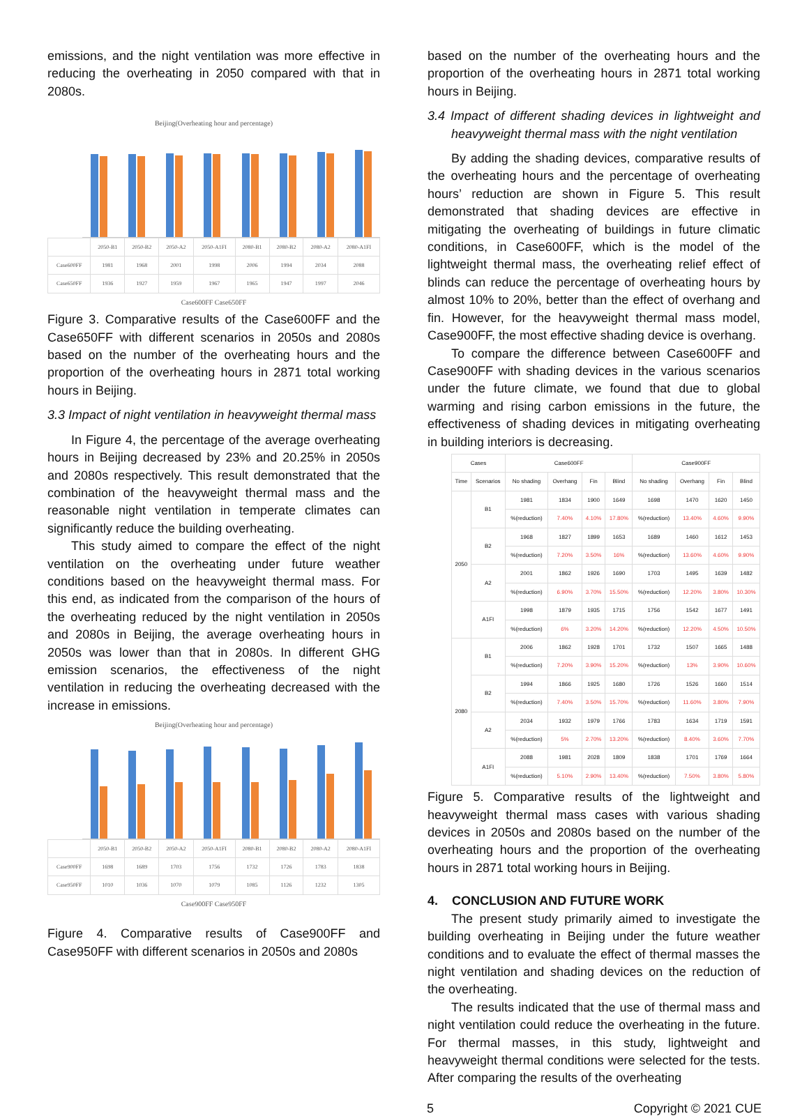emissions, and the night ventilation was more effective in reducing the overheating in 2050 compared with that in 2080s.
Beijing(Overheating hour and percentage)
| | 2050-B1 | 2050-B2 | 2050-A2 | 2050-A1FI | 2080-B1 | 2080-B2 | 2080-A2 | 2080-A1FI |
| Case600FF | 1981 | 1968 | 2001 | 1998 | 2006 | 1994 | 2034 | 2088 |
| Case650FF | 1936 | 1927 | 1959 | 1967 | 1965 | 1947 | 1997 | 2046 |
Case600FF Case650FF
Figure 3. Comparative results of the Case600FF and the Case650FF with different scenarios in 2050s and 2080s based on the number of the overheating hours and the proportion of the overheating hours in 2871 total working hours in Beijing.
3.3 Impact of night ventilation in heavyweight thermal mass
In Figure 4, the percentage of the average overheating hours in Beijing decreased by 23% and 20.25% in 2050s and 2080s respectively. This result demonstrated that the combination of the heavyweight thermal mass and the reasonable night ventilation in temperate climates can significantly reduce the building overheating.
This study aimed to compare the effect of the night ventilation on the overheating under future weather conditions based on the heavyweight thermal mass. For this end, as indicated from the comparison of the hours of the overheating reduced by the night ventilation in 2050s and 2080s in Beijing, the average overheating hours in 2050s was lower than that in 2080s. In different GHG emission scenarios, the effectiveness of the night ventilation in reducing the overheating decreased with the increase in emissions.
Beijing(Overheating hour and percentage)
| | 2050-B1 | 2050-B2 | 2050-A2 | 2050-A1FI | 2080-B1 | 2080-B2 | 2080-A2 | 2080-A1FI |
| Case900FF | 1698 | 1689 | 1703 | 1756 | 1732 | 1726 | 1783 | 1838 |
| Case950FF | 1010 | 1036 | 1070 | 1079 | 1085 | 1126 | 1232 | 1305 |
Case900FF Case950FF
Figure 4. Comparative results of Case900FF and Case950FF with different scenarios in 2050s and 2080s
based on the number of the overheating hours and the proportion of the overheating hours in 2871 total working hours in Beijing.
3.4 Impact of different shading devices in lightweight and heavyweight thermal mass with the night ventilation
By adding the shading devices, comparative results of the overheating hours and the percentage of overheating hours’ reduction are shown in Figure 5. This result demonstrated that shading devices are effective in mitigating the overheating of buildings in future climatic conditions, in Case600FF, which is the model of the lightweight thermal mass, the overheating relief effect of blinds can reduce the percentage of overheating hours by almost 10% to 20%, better than the effect of overhang and fin. However, for the heavyweight thermal mass model, Case900FF, the most effective shading device is overhang.
To compare the difference between Case600FF and Case900FF with shading devices in the various scenarios under the future climate, we found that due to global warming and rising carbon emissions in the future, the effectiveness of shading devices in mitigating overheating in building interiors is decreasing.
| Cases | | Case600FF | | | | Case900FF | | | |
| --- | --- | --- | --- | --- | --- | --- | --- | --- | --- |
| Time | Scenarios | No shading | Overhang | Fin | Blind | No shading | Overhang | Fin | Blind |
| 2050 | B1 | 1981 | 1834 | 1900 | 1649 | 1698 | 1470 | 1620 | 1450 |
| | | %(reduction) | 7.40% | 4.10% | 17.80% | %(reduction) | 13.40% | 4.60% | 9.90% |
| | B2 | 1968 | 1827 | 1899 | 1653 | 1689 | 1460 | 1612 | 1453 |
| | | %(reduction) | 7.20% | 3.50% | 16% | %(reduction) | 13.60% | 4.60% | 9.90% |
| | A2 | 2001 | 1862 | 1926 | 1690 | 1703 | 1495 | 1639 | 1482 |
| | | %(reduction) | 6.90% | 3.70% | 15.50% | %(reduction) | 12.20% | 3.80% | 10.30% |
| | A1FI | 1998 | 1879 | 1935 | 1715 | 1756 | 1542 | 1677 | 1491 |
| | | %(reduction) | 6% | 3.20% | 14.20% | %(reduction) | 12.20% | 4.50% | 10.50% |
| 2080 | B1 | 2006 | 1862 | 1928 | 1701 | 1732 | 1507 | 1665 | 1488 |
| | | %(reduction) | 7.20% | 3.90% | 15.20% | %(reduction) | 13% | 3.90% | 10.60% |
| | B2 | 1994 | 1866 | 1925 | 1680 | 1726 | 1526 | 1660 | 1514 |
| | | %(reduction) | 7.40% | 3.50% | 15.70% | %(reduction) | 11.60% | 3.80% | 7.90% |
| | A2 | 2034 | 1932 | 1979 | 1766 | 1783 | 1634 | 1719 | 1591 |
| | | %(reduction) | 5% | 2.70% | 13.20% | %(reduction) | 8.40% | 3.60% | 7.70% |
| | A1FI | 2088 | 1981 | 2028 | 1809 | 1838 | 1701 | 1769 | 1664 |
| | | %(reduction) | 5.10% | 2.90% | 13.40% | %(reduction) | 7.50% | 3.80% | 5.80% |
Figure 5. Comparative results of the lightweight and heavyweight thermal mass cases with various shading devices in 2050s and 2080s based on the number of the overheating hours and the proportion of the overheating hours in 2871 total working hours in Beijing.
4. CONCLUSION AND FUTURE WORK
The present study primarily aimed to investigate the building overheating in Beijing under the future weather conditions and to evaluate the effect of thermal masses the night ventilation and shading devices on the reduction of the overheating.
The results indicated that the use of thermal mass and night ventilation could reduce the overheating in the future. For thermal masses, in this study, lightweight and heavyweight thermal conditions were selected for the tests. After comparing the results of the overheating
5 Copyright © 2021 CUE